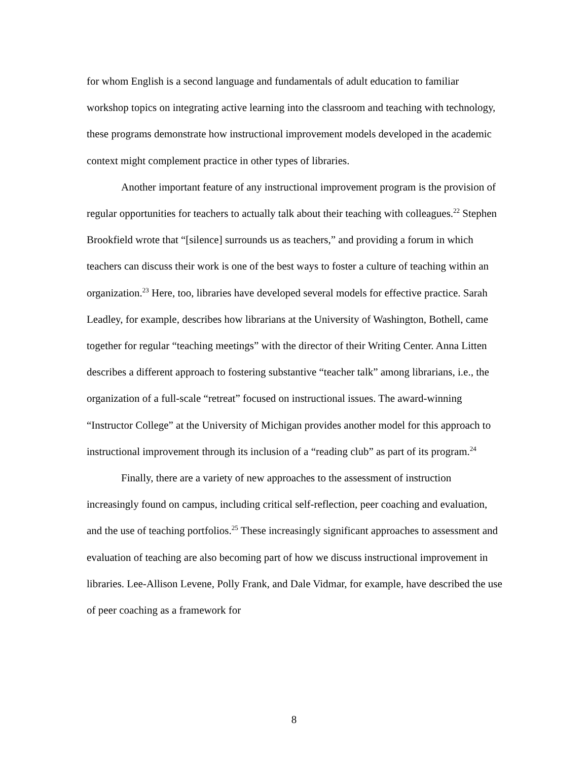for whom English is a second language and fundamentals of adult education to familiar workshop topics on integrating active learning into the classroom and teaching with technology, these programs demonstrate how instructional improvement models developed in the academic context might complement practice in other types of libraries.
Another important feature of any instructional improvement program is the provision of regular opportunities for teachers to actually talk about their teaching with colleagues.<sup>22</sup> Stephen Brookfield wrote that “[silence] surrounds us as teachers,” and providing a forum in which teachers can discuss their work is one of the best ways to foster a culture of teaching within an organization.<sup>23</sup> Here, too, libraries have developed several models for effective practice. Sarah Leadley, for example, describes how librarians at the University of Washington, Bothell, came together for regular “teaching meetings” with the director of their Writing Center. Anna Litten describes a different approach to fostering substantive “teacher talk” among librarians, i.e., the organization of a full-scale “retreat” focused on instructional issues. The award-winning “Instructor College” at the University of Michigan provides another model for this approach to instructional improvement through its inclusion of a “reading club” as part of its program.<sup>24</sup>
Finally, there are a variety of new approaches to the assessment of instruction increasingly found on campus, including critical self-reflection, peer coaching and evaluation, and the use of teaching portfolios.<sup>25</sup> These increasingly significant approaches to assessment and evaluation of teaching are also becoming part of how we discuss instructional improvement in libraries. Lee-Allison Levene, Polly Frank, and Dale Vidmar, for example, have described the use of peer coaching as a framework for
8